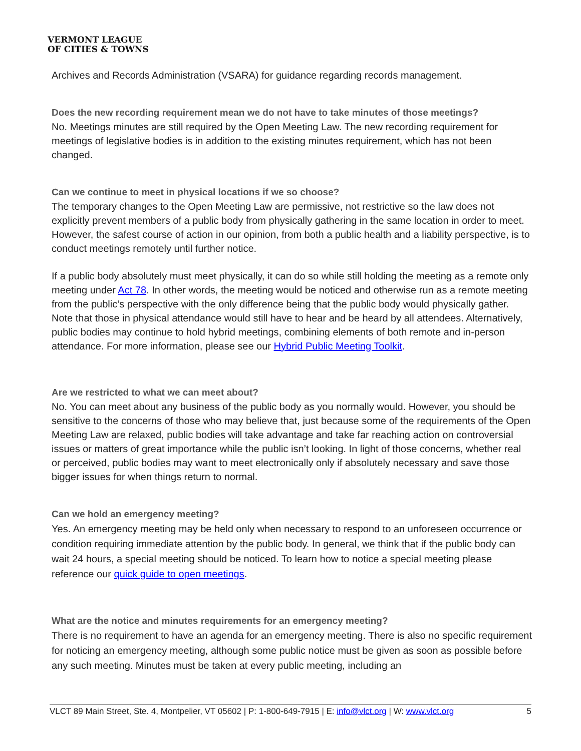VERMONT LEAGUE
OF CITIES & TOWNS
Archives and Records Administration (VSARA) for guidance regarding records management.
Does the new recording requirement mean we do not have to take minutes of those meetings?
No. Meetings minutes are still required by the Open Meeting Law. The new recording requirement for meetings of legislative bodies is in addition to the existing minutes requirement, which has not been changed.
Can we continue to meet in physical locations if we so choose?
The temporary changes to the Open Meeting Law are permissive, not restrictive so the law does not explicitly prevent members of a public body from physically gathering in the same location in order to meet. However, the safest course of action in our opinion, from both a public health and a liability perspective, is to conduct meetings remotely until further notice.
If a public body absolutely must meet physically, it can do so while still holding the meeting as a remote only meeting under Act 78. In other words, the meeting would be noticed and otherwise run as a remote meeting from the public’s perspective with the only difference being that the public body would physically gather. Note that those in physical attendance would still have to hear and be heard by all attendees. Alternatively, public bodies may continue to hold hybrid meetings, combining elements of both remote and in-person attendance. For more information, please see our Hybrid Public Meeting Toolkit.
Are we restricted to what we can meet about?
No. You can meet about any business of the public body as you normally would. However, you should be sensitive to the concerns of those who may believe that, just because some of the requirements of the Open Meeting Law are relaxed, public bodies will take advantage and take far reaching action on controversial issues or matters of great importance while the public isn’t looking. In light of those concerns, whether real or perceived, public bodies may want to meet electronically only if absolutely necessary and save those bigger issues for when things return to normal.
Can we hold an emergency meeting?
Yes. An emergency meeting may be held only when necessary to respond to an unforeseen occurrence or condition requiring immediate attention by the public body. In general, we think that if the public body can wait 24 hours, a special meeting should be noticed. To learn how to notice a special meeting please reference our quick guide to open meetings.
What are the notice and minutes requirements for an emergency meeting?
There is no requirement to have an agenda for an emergency meeting. There is also no specific requirement for noticing an emergency meeting, although some public notice must be given as soon as possible before any such meeting. Minutes must be taken at every public meeting, including an
VLCT 89 Main Street, Ste. 4, Montpelier, VT 05602 | P: 1-800-649-7915 | E: info@vlct.org | W: www.vlct.org 5